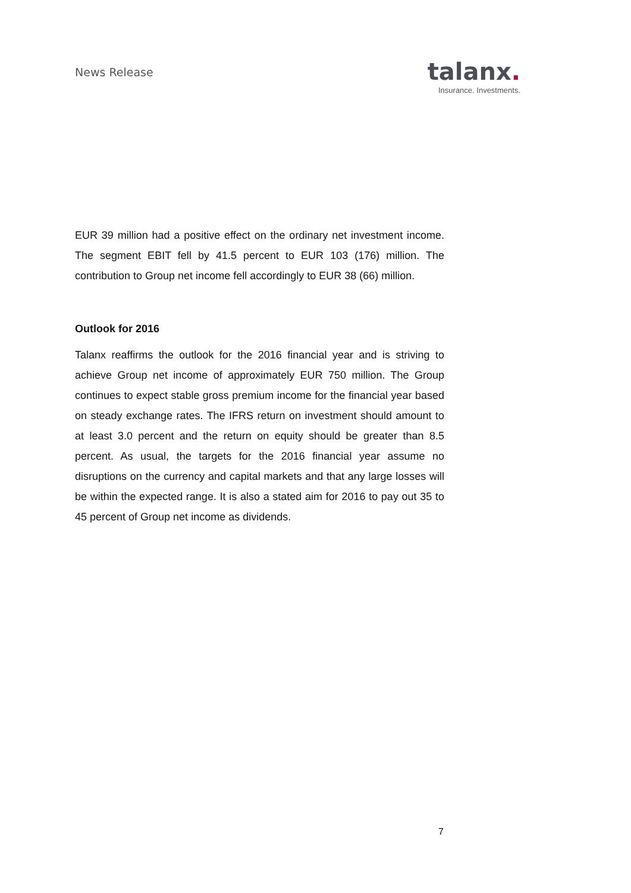News Release
talanx.
Insurance. Investments.
EUR 39 million had a positive effect on the ordinary net investment income. The segment EBIT fell by 41.5 percent to EUR 103 (176) million. The contribution to Group net income fell accordingly to EUR 38 (66) million.
Outlook for 2016
Talanx reaffirms the outlook for the 2016 financial year and is striving to achieve Group net income of approximately EUR 750 million. The Group continues to expect stable gross premium income for the financial year based on steady exchange rates. The IFRS return on investment should amount to at least 3.0 percent and the return on equity should be greater than 8.5 percent. As usual, the targets for the 2016 financial year assume no disruptions on the currency and capital markets and that any large losses will be within the expected range. It is also a stated aim for 2016 to pay out 35 to 45 percent of Group net income as dividends.
7